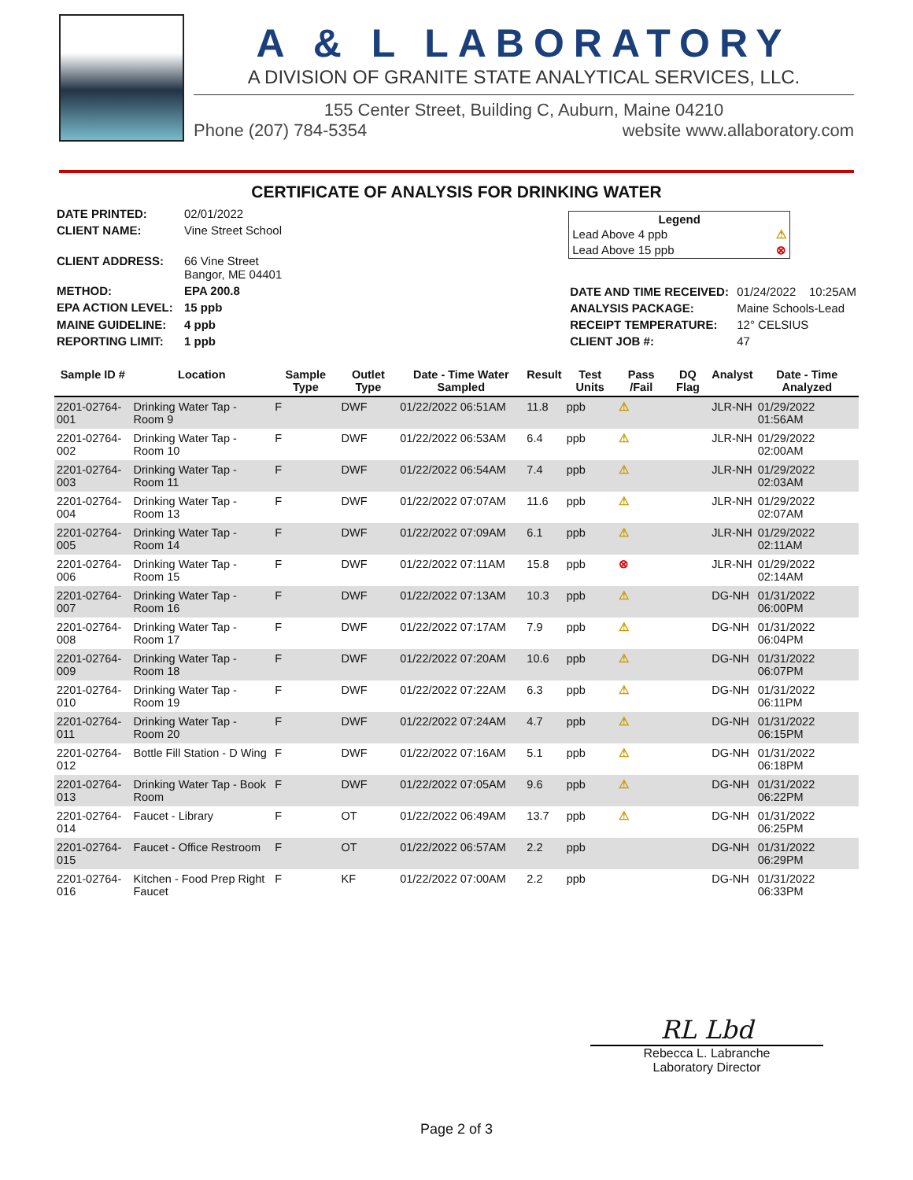A & L LABORATORY
A DIVISION OF GRANITE STATE ANALYTICAL SERVICES, LLC.
155 Center Street, Building C, Auburn, Maine 04210
Phone (207) 784-5354 website www.allaboratory.com
CERTIFICATE OF ANALYSIS FOR DRINKING WATER
| DATE PRINTED: | 02/01/2022 |
| CLIENT NAME: | Vine Street School |
| CLIENT ADDRESS: | 66 Vine Street Bangor, ME 04401 |
| METHOD: | EPA 200.8 |
| EPA ACTION LEVEL: | 15 ppb |
| MAINE GUIDELINE: | 4 ppb |
| REPORTING LIMIT: | 1 ppb |
Legend
Lead Above 4 ppb ⚠
Lead Above 15 ppb ⊗
| DATE AND TIME RECEIVED: | 01/24/2022 10:25AM |
| ANALYSIS PACKAGE: | Maine Schools-Lead |
| RECEIPT TEMPERATURE: | 12° CELSIUS |
| CLIENT JOB #: | 47 |
| Sample ID # | Location | Sample Type | Outlet Type | Date - Time Water Sampled | Result | Test Units | Pass /Fail | DQ Flag | Analyst | Date - Time Analyzed |
| --- | --- | --- | --- | --- | --- | --- | --- | --- | --- | --- |
| 2201-02764-001 | Drinking Water Tap - Room 9 | F | DWF | 01/22/2022 06:51AM | 11.8 | ppb | ⚠ | | JLR-NH | 01/29/2022 01:56AM |
| 2201-02764-002 | Drinking Water Tap - Room 10 | F | DWF | 01/22/2022 06:53AM | 6.4 | ppb | ⚠ | | JLR-NH | 01/29/2022 02:00AM |
| 2201-02764-003 | Drinking Water Tap - Room 11 | F | DWF | 01/22/2022 06:54AM | 7.4 | ppb | ⚠ | | JLR-NH | 01/29/2022 02:03AM |
| 2201-02764-004 | Drinking Water Tap - Room 13 | F | DWF | 01/22/2022 07:07AM | 11.6 | ppb | ⚠ | | JLR-NH | 01/29/2022 02:07AM |
| 2201-02764-005 | Drinking Water Tap - Room 14 | F | DWF | 01/22/2022 07:09AM | 6.1 | ppb | ⚠ | | JLR-NH | 01/29/2022 02:11AM |
| 2201-02764-006 | Drinking Water Tap - Room 15 | F | DWF | 01/22/2022 07:11AM | 15.8 | ppb | ⊗ | | JLR-NH | 01/29/2022 02:14AM |
| 2201-02764-007 | Drinking Water Tap - Room 16 | F | DWF | 01/22/2022 07:13AM | 10.3 | ppb | ⚠ | | DG-NH | 01/31/2022 06:00PM |
| 2201-02764-008 | Drinking Water Tap - Room 17 | F | DWF | 01/22/2022 07:17AM | 7.9 | ppb | ⚠ | | DG-NH | 01/31/2022 06:04PM |
| 2201-02764-009 | Drinking Water Tap - Room 18 | F | DWF | 01/22/2022 07:20AM | 10.6 | ppb | ⚠ | | DG-NH | 01/31/2022 06:07PM |
| 2201-02764-010 | Drinking Water Tap - Room 19 | F | DWF | 01/22/2022 07:22AM | 6.3 | ppb | ⚠ | | DG-NH | 01/31/2022 06:11PM |
| 2201-02764-011 | Drinking Water Tap - Room 20 | F | DWF | 01/22/2022 07:24AM | 4.7 | ppb | ⚠ | | DG-NH | 01/31/2022 06:15PM |
| 2201-02764-012 | Bottle Fill Station - D Wing | F | DWF | 01/22/2022 07:16AM | 5.1 | ppb | ⚠ | | DG-NH | 01/31/2022 06:18PM |
| 2201-02764-013 | Drinking Water Tap - Book Room | F | DWF | 01/22/2022 07:05AM | 9.6 | ppb | ⚠ | | DG-NH | 01/31/2022 06:22PM |
| 2201-02764-014 | Faucet - Library | F | OT | 01/22/2022 06:49AM | 13.7 | ppb | ⚠ | | DG-NH | 01/31/2022 06:25PM |
| 2201-02764-015 | Faucet - Office Restroom | F | OT | 01/22/2022 06:57AM | 2.2 | ppb | | | DG-NH | 01/31/2022 06:29PM |
| 2201-02764-016 | Kitchen - Food Prep Right Faucet | F | KF | 01/22/2022 07:00AM | 2.2 | ppb | | | DG-NH | 01/31/2022 06:33PM |
RL Lbd
Rebecca L. Labranche
Laboratory Director
Page 2 of 3